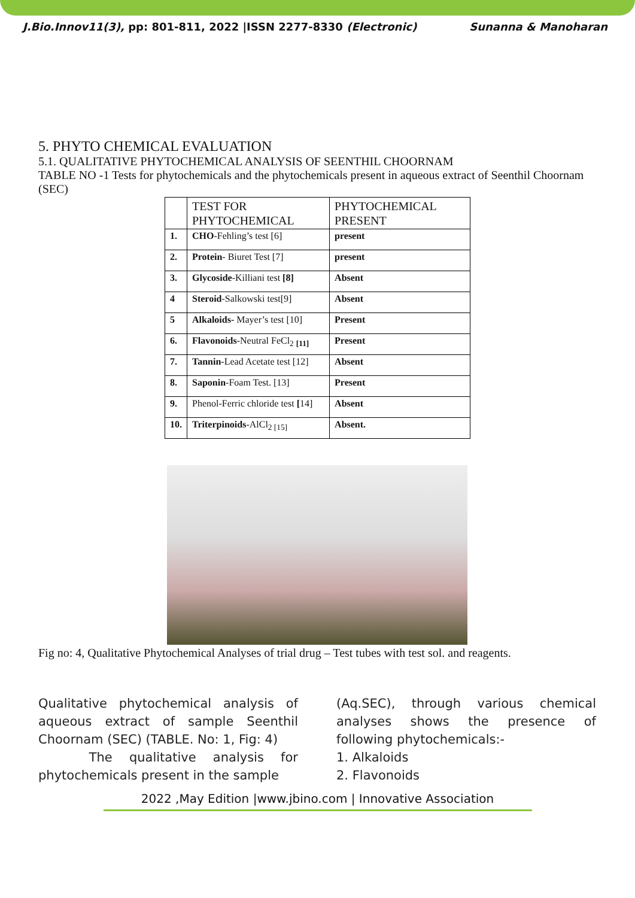J.Bio.Innov11(3), pp: 801-811, 2022 |ISSN 2277-8330 (Electronic) Sunanna & Manoharan
5. PHYTO CHEMICAL EVALUATION
5.1. QUALITATIVE PHYTOCHEMICAL ANALYSIS OF SEENTHIL CHOORNAM
TABLE NO -1 Tests for phytochemicals and the phytochemicals present in aqueous extract of Seenthil Choornam (SEC)
| | TEST FOR PHYTOCHEMICAL | PHYTOCHEMICAL PRESENT |
| --- | --- | --- |
| 1. | CHO -Fehling’s test [6] | present |
| 2. | Protein - Biuret Test [7] | present |
| 3. | Glycoside -Killiani test [8] | Absent |
| 4 | Steroid -Salkowski test[9] | Absent |
| 5 | Alkaloids- Mayer’s test [10] | Present |
| 6. | Flavonoids -Neutral FeCl<sub>2</sub> <sub>[11]</sub> | Present |
| 7. | Tannin -Lead Acetate test [12] | Absent |
| 8. | Saponin -Foam Test. [13] | Present |
| 9. | Phenol-Ferric chloride test [ 14] | Absent |
| 10. | Triterpinoids -AlCl<sub>2 [15]</sub> | Absent. |
Fig no: 4, Qualitative Phytochemical Analyses of trial drug – Test tubes with test sol. and reagents.
Qualitative phytochemical analysis of aqueous extract of sample Seenthil Choornam (SEC) (TABLE. No: 1, Fig: 4)
The qualitative analysis for phytochemicals present in the sample
(Aq.SEC), through various chemical analyses shows the presence of following phytochemicals:-
1. Alkaloids
2. Flavonoids
2022 ,May Edition |www.jbino.com | Innovative Association